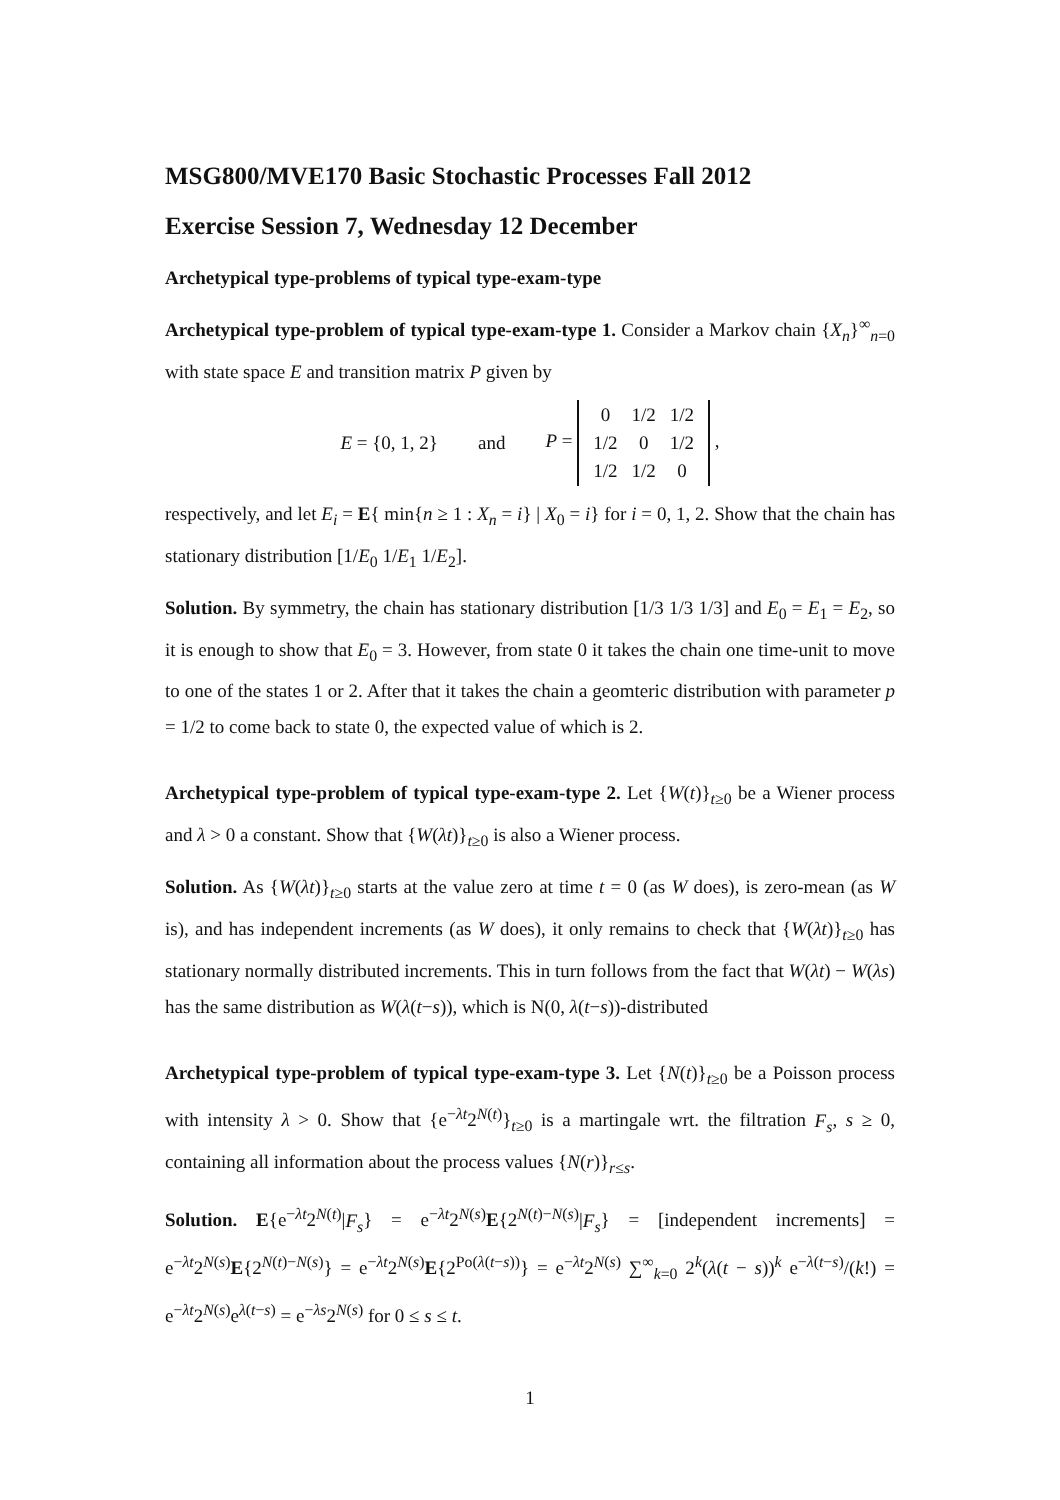MSG800/MVE170 Basic Stochastic Processes Fall 2012
Exercise Session 7, Wednesday 12 December
Archetypical type-problems of typical type-exam-type
Archetypical type-problem of typical type-exam-type 1. Consider a Markov chain {X<sub>n</sub>}<sup>∞</sup><sub>n=0</sub> with state space E and transition matrix P given by
E = {0, 1, 2} and P =
| 0 | 1/2 | 1/2 |
| 1/2 | 0 | 1/2 |
| 1/2 | 1/2 | 0 |
,
respectively, and let E<sub>i</sub> = E{ min{n ≥ 1 : X<sub>n</sub> = i} | X<sub>0</sub> = i} for i = 0, 1, 2. Show that the chain has stationary distribution [1/E<sub>0</sub> 1/E<sub>1</sub> 1/E<sub>2</sub>].
Solution. By symmetry, the chain has stationary distribution [1/3 1/3 1/3] and E<sub>0</sub> = E<sub>1</sub> = E<sub>2</sub>, so it is enough to show that E<sub>0</sub> = 3. However, from state 0 it takes the chain one time-unit to move to one of the states 1 or 2. After that it takes the chain a geomteric distribution with parameter p = 1/2 to come back to state 0, the expected value of which is 2.
Archetypical type-problem of typical type-exam-type 2. Let {W(t)}<sub>t≥0</sub> be a Wiener process and λ > 0 a constant. Show that {W(λt)}<sub>t≥0</sub> is also a Wiener process.
Solution. As {W(λt)}<sub>t≥0</sub> starts at the value zero at time t = 0 (as W does), is zero-mean (as W is), and has independent increments (as W does), it only remains to check that {W(λt)}<sub>t≥0</sub> has stationary normally distributed increments. This in turn follows from the fact that W(λt) − W(λs) has the same distribution as W(λ(t−s)), which is N(0, λ(t−s))-distributed
Archetypical type-problem of typical type-exam-type 3. Let {N(t)}<sub>t≥0</sub> be a Poisson process with intensity λ > 0. Show that {e<sup>−λt</sup>2<sup>N(t)</sup>}<sub>t≥0</sub> is a martingale wrt. the filtration F<sub>s</sub>, s ≥ 0, containing all information about the process values {N(r)}<sub>r≤s</sub>.
Solution. E{e<sup>−λt</sup>2<sup>N(t)</sup>|F<sub>s</sub>} = e<sup>−λt</sup>2<sup>N(s)</sup>E{2<sup>N(t)−N(s)</sup>|F<sub>s</sub>} = [independent increments] = e<sup>−λt</sup>2<sup>N(s)</sup>E{2<sup>N(t)−N(s)</sup>} = e<sup>−λt</sup>2<sup>N(s)</sup>E{2<sup>Po(λ(t−s))</sup>} = e<sup>−λt</sup>2<sup>N(s)</sup> ∑<sup>∞</sup><sub>k=0</sub> 2<sup>k</sup>(λ(t − s))<sup>k</sup> e<sup>−λ(t−s)</sup>/(k!) = e<sup>−λt</sup>2<sup>N(s)</sup>e<sup>λ(t−s)</sup> = e<sup>−λs</sup>2<sup>N(s)</sup> for 0 ≤ s ≤ t.
1